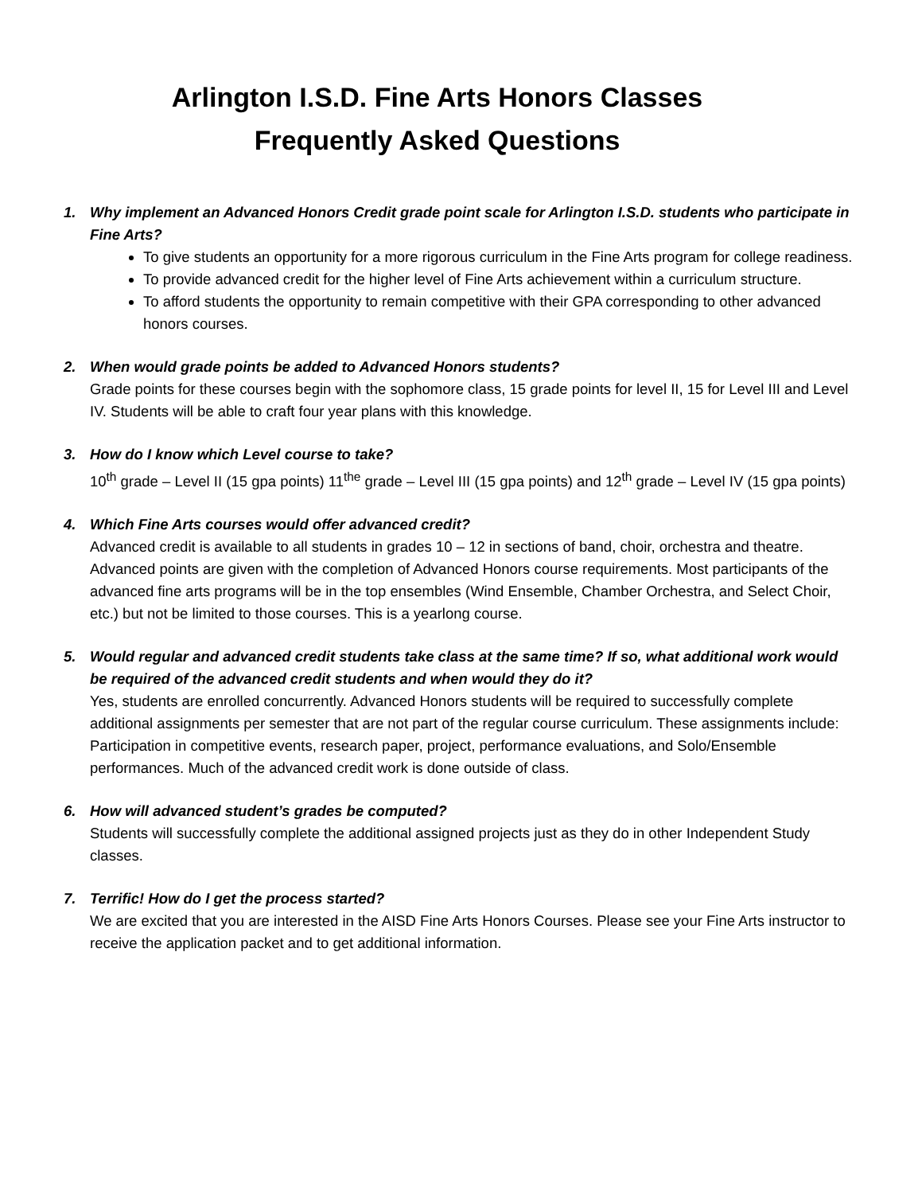Arlington I.S.D. Fine Arts Honors Classes
Frequently Asked Questions
1. Why implement an Advanced Honors Credit grade point scale for Arlington I.S.D. students who participate in Fine Arts?
To give students an opportunity for a more rigorous curriculum in the Fine Arts program for college readiness.
To provide advanced credit for the higher level of Fine Arts achievement within a curriculum structure.
To afford students the opportunity to remain competitive with their GPA corresponding to other advanced honors courses.
2. When would grade points be added to Advanced Honors students?
Grade points for these courses begin with the sophomore class, 15 grade points for level II, 15 for Level III and Level IV. Students will be able to craft four year plans with this knowledge.
3. How do I know which Level course to take?
10<sup>th</sup> grade – Level II (15 gpa points) 11<sup>the</sup> grade – Level III (15 gpa points) and 12<sup>th</sup> grade – Level IV (15 gpa points)
4. Which Fine Arts courses would offer advanced credit?
Advanced credit is available to all students in grades 10 – 12 in sections of band, choir, orchestra and theatre. Advanced points are given with the completion of Advanced Honors course requirements. Most participants of the advanced fine arts programs will be in the top ensembles (Wind Ensemble, Chamber Orchestra, and Select Choir, etc.) but not be limited to those courses. This is a yearlong course.
5. Would regular and advanced credit students take class at the same time? If so, what additional work would be required of the advanced credit students and when would they do it?
Yes, students are enrolled concurrently. Advanced Honors students will be required to successfully complete additional assignments per semester that are not part of the regular course curriculum. These assignments include: Participation in competitive events, research paper, project, performance evaluations, and Solo/Ensemble performances. Much of the advanced credit work is done outside of class.
6. How will advanced student’s grades be computed?
Students will successfully complete the additional assigned projects just as they do in other Independent Study classes.
7. Terrific! How do I get the process started?
We are excited that you are interested in the AISD Fine Arts Honors Courses. Please see your Fine Arts instructor to receive the application packet and to get additional information.